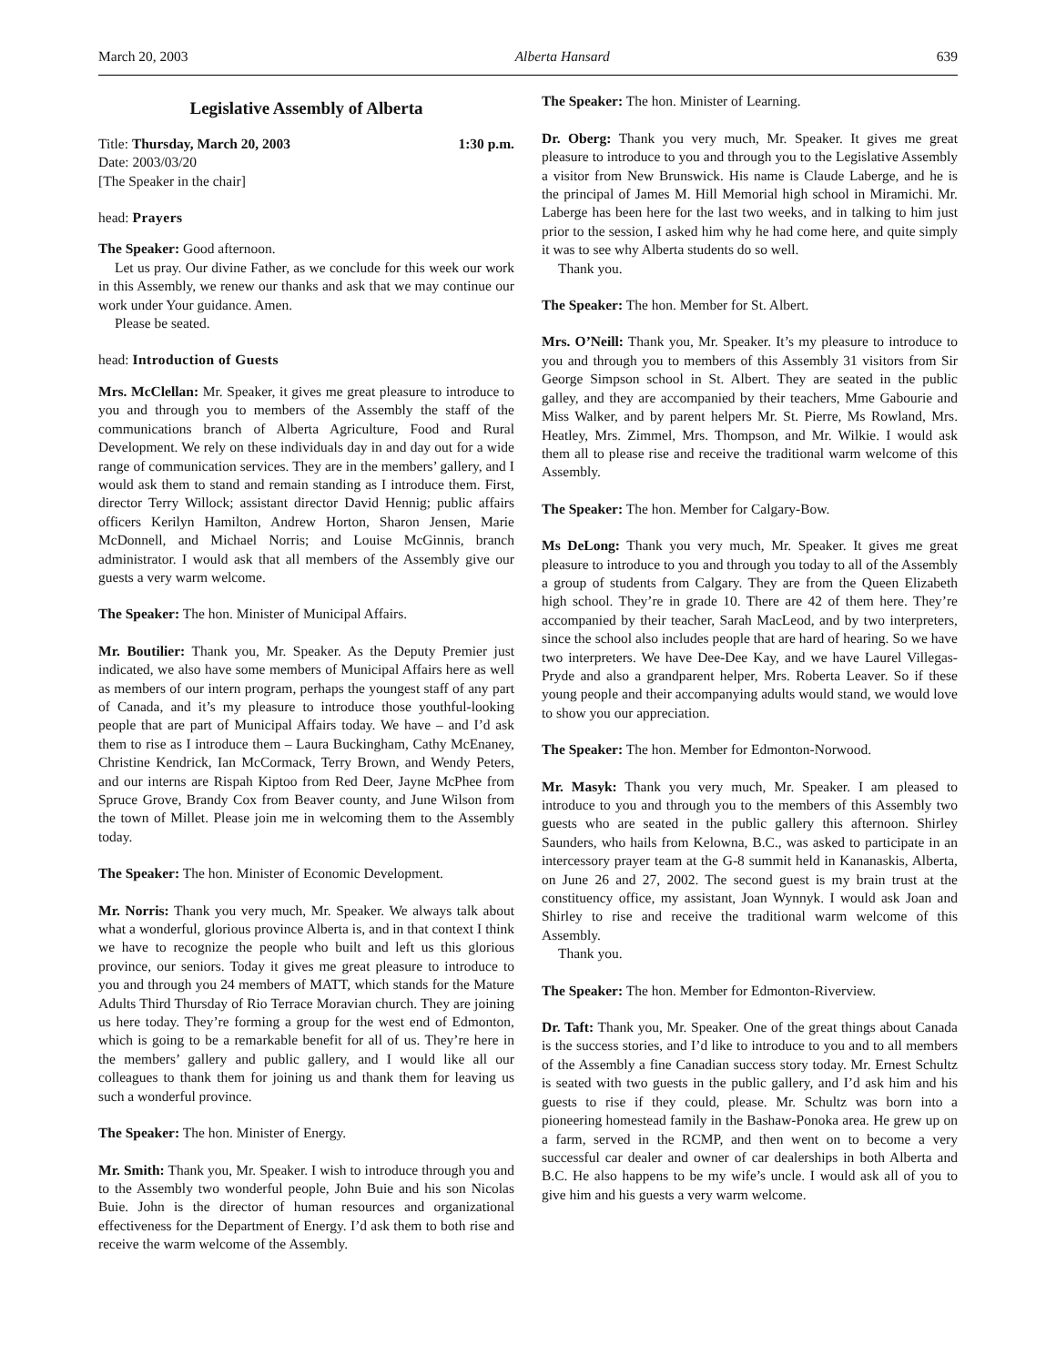March 20, 2003 Alberta Hansard 639
Legislative Assembly of Alberta
Title: Thursday, March 20, 2003 1:30 p.m.
Date: 2003/03/20
[The Speaker in the chair]
head: Prayers
The Speaker: Good afternoon.
Let us pray. Our divine Father, as we conclude for this week our work in this Assembly, we renew our thanks and ask that we may continue our work under Your guidance. Amen.
Please be seated.
head: Introduction of Guests
Mrs. McClellan: Mr. Speaker, it gives me great pleasure to introduce to you and through you to members of the Assembly the staff of the communications branch of Alberta Agriculture, Food and Rural Development. We rely on these individuals day in and day out for a wide range of communication services. They are in the members’ gallery, and I would ask them to stand and remain standing as I introduce them. First, director Terry Willock; assistant director David Hennig; public affairs officers Kerilyn Hamilton, Andrew Horton, Sharon Jensen, Marie McDonnell, and Michael Norris; and Louise McGinnis, branch administrator. I would ask that all members of the Assembly give our guests a very warm welcome.
The Speaker: The hon. Minister of Municipal Affairs.
Mr. Boutilier: Thank you, Mr. Speaker. As the Deputy Premier just indicated, we also have some members of Municipal Affairs here as well as members of our intern program, perhaps the youngest staff of any part of Canada, and it’s my pleasure to introduce those youthful-looking people that are part of Municipal Affairs today. We have – and I’d ask them to rise as I introduce them – Laura Buckingham, Cathy McEnaney, Christine Kendrick, Ian McCormack, Terry Brown, and Wendy Peters, and our interns are Rispah Kiptoo from Red Deer, Jayne McPhee from Spruce Grove, Brandy Cox from Beaver county, and June Wilson from the town of Millet. Please join me in welcoming them to the Assembly today.
The Speaker: The hon. Minister of Economic Development.
Mr. Norris: Thank you very much, Mr. Speaker. We always talk about what a wonderful, glorious province Alberta is, and in that context I think we have to recognize the people who built and left us this glorious province, our seniors. Today it gives me great pleasure to introduce to you and through you 24 members of MATT, which stands for the Mature Adults Third Thursday of Rio Terrace Moravian church. They are joining us here today. They’re forming a group for the west end of Edmonton, which is going to be a remarkable benefit for all of us. They’re here in the members’ gallery and public gallery, and I would like all our colleagues to thank them for joining us and thank them for leaving us such a wonderful province.
The Speaker: The hon. Minister of Energy.
Mr. Smith: Thank you, Mr. Speaker. I wish to introduce through you and to the Assembly two wonderful people, John Buie and his son Nicolas Buie. John is the director of human resources and organizational effectiveness for the Department of Energy. I’d ask them to both rise and receive the warm welcome of the Assembly.
The Speaker: The hon. Minister of Learning.
Dr. Oberg: Thank you very much, Mr. Speaker. It gives me great pleasure to introduce to you and through you to the Legislative Assembly a visitor from New Brunswick. His name is Claude Laberge, and he is the principal of James M. Hill Memorial high school in Miramichi. Mr. Laberge has been here for the last two weeks, and in talking to him just prior to the session, I asked him why he had come here, and quite simply it was to see why Alberta students do so well.
Thank you.
The Speaker: The hon. Member for St. Albert.
Mrs. O’Neill: Thank you, Mr. Speaker. It’s my pleasure to introduce to you and through you to members of this Assembly 31 visitors from Sir George Simpson school in St. Albert. They are seated in the public galley, and they are accompanied by their teachers, Mme Gabourie and Miss Walker, and by parent helpers Mr. St. Pierre, Ms Rowland, Mrs. Heatley, Mrs. Zimmel, Mrs. Thompson, and Mr. Wilkie. I would ask them all to please rise and receive the traditional warm welcome of this Assembly.
The Speaker: The hon. Member for Calgary-Bow.
Ms DeLong: Thank you very much, Mr. Speaker. It gives me great pleasure to introduce to you and through you today to all of the Assembly a group of students from Calgary. They are from the Queen Elizabeth high school. They’re in grade 10. There are 42 of them here. They’re accompanied by their teacher, Sarah MacLeod, and by two interpreters, since the school also includes people that are hard of hearing. So we have two interpreters. We have Dee-Dee Kay, and we have Laurel Villegas-Pryde and also a grandparent helper, Mrs. Roberta Leaver. So if these young people and their accompanying adults would stand, we would love to show you our appreciation.
The Speaker: The hon. Member for Edmonton-Norwood.
Mr. Masyk: Thank you very much, Mr. Speaker. I am pleased to introduce to you and through you to the members of this Assembly two guests who are seated in the public gallery this afternoon. Shirley Saunders, who hails from Kelowna, B.C., was asked to participate in an intercessory prayer team at the G-8 summit held in Kananaskis, Alberta, on June 26 and 27, 2002. The second guest is my brain trust at the constituency office, my assistant, Joan Wynnyk. I would ask Joan and Shirley to rise and receive the traditional warm welcome of this Assembly.
Thank you.
The Speaker: The hon. Member for Edmonton-Riverview.
Dr. Taft: Thank you, Mr. Speaker. One of the great things about Canada is the success stories, and I’d like to introduce to you and to all members of the Assembly a fine Canadian success story today. Mr. Ernest Schultz is seated with two guests in the public gallery, and I’d ask him and his guests to rise if they could, please. Mr. Schultz was born into a pioneering homestead family in the Bashaw-Ponoka area. He grew up on a farm, served in the RCMP, and then went on to become a very successful car dealer and owner of car dealerships in both Alberta and B.C. He also happens to be my wife’s uncle. I would ask all of you to give him and his guests a very warm welcome.